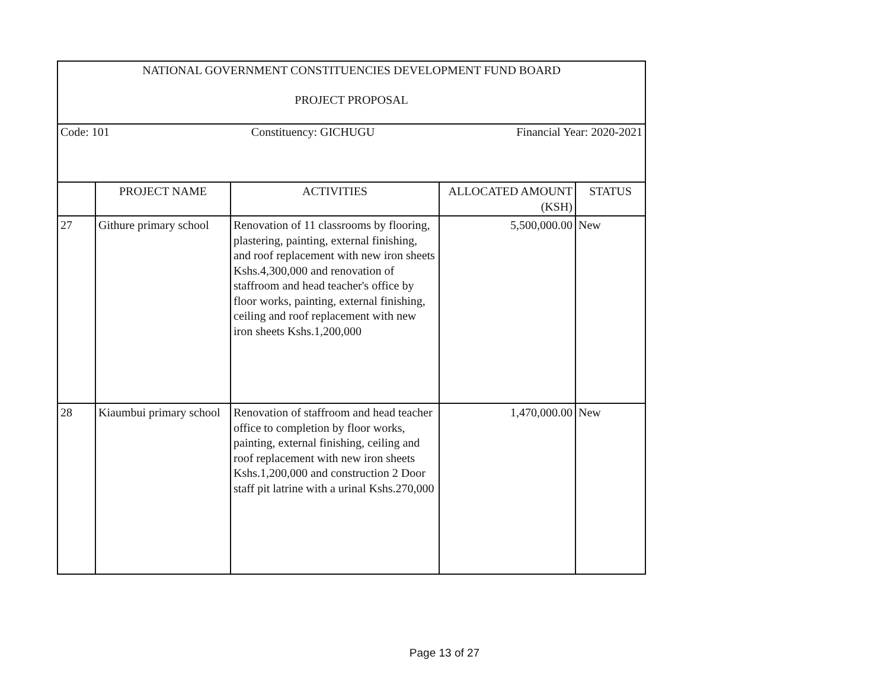| NATIONAL GOVERNMENT CONSTITUENCIES DEVELOPMENT FUND BOARD | | | | |
| PROJECT PROPOSAL | | | | |
| Code: 101 Constituency: GICHUGU Financial Year: 2020-2021 | | | | |
| | PROJECT NAME | ACTIVITIES | ALLOCATED AMOUNT (KSH) | STATUS |
| 27 | Githure primary school | Renovation of 11 classrooms by flooring, plastering, painting, external finishing, and roof replacement with new iron sheets Kshs.4,300,000 and renovation of staffroom and head teacher's office by floor works, painting, external finishing, ceiling and roof replacement with new iron sheets Kshs.1,200,000 | 5,500,000.00 | New |
| 28 | Kiaumbui primary school | Renovation of staffroom and head teacher office to completion by floor works, painting, external finishing, ceiling and roof replacement with new iron sheets Kshs.1,200,000 and construction 2 Door staff pit latrine with a urinal Kshs.270,000 | 1,470,000.00 | New |
Page 13 of 27